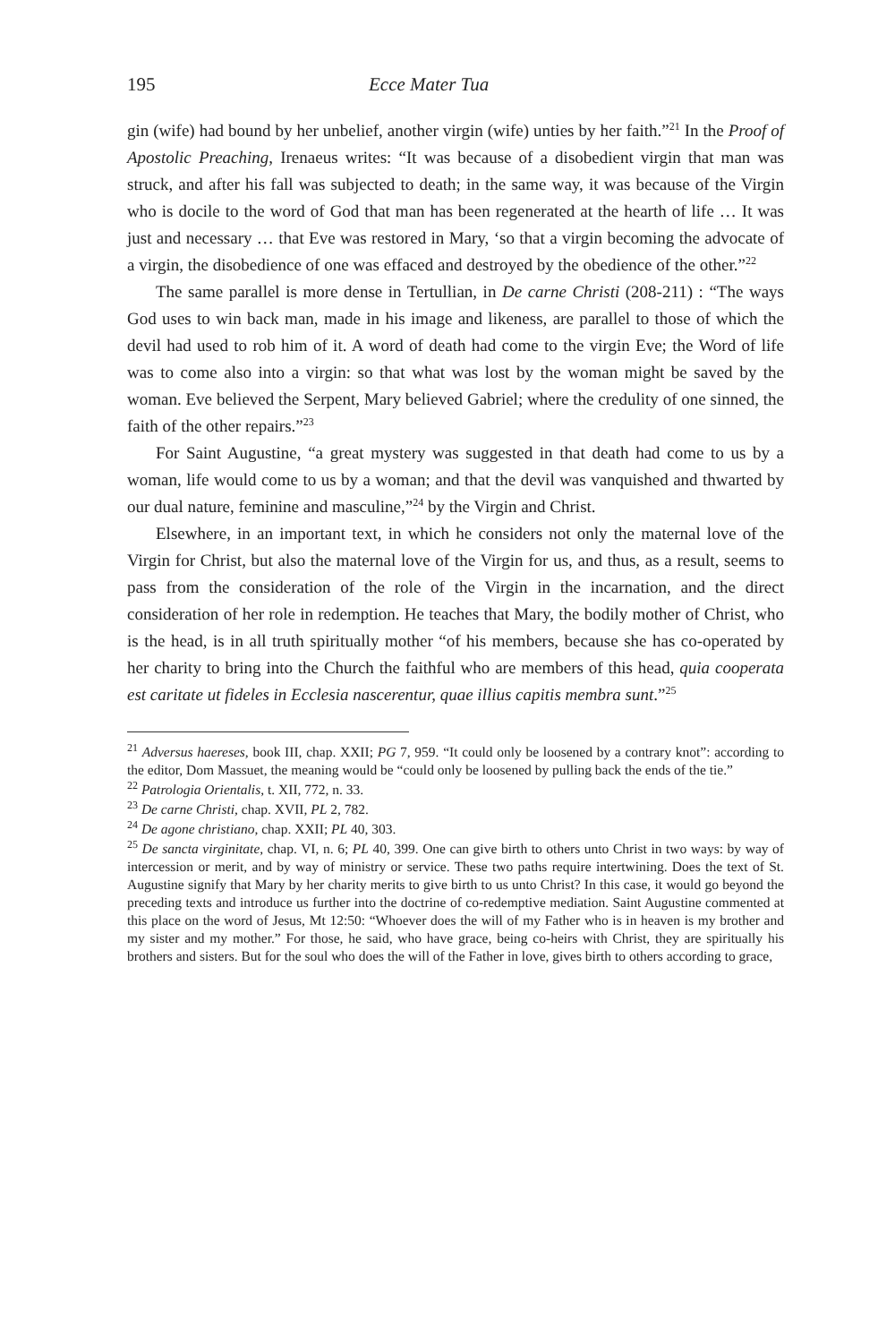195 Ecce Mater Tua
gin (wife) had bound by her unbelief, another virgin (wife) unties by her faith.”<sup>21</sup> In the Proof of Apostolic Preaching, Irenaeus writes: “It was because of a disobedient virgin that man was struck, and after his fall was subjected to death; in the same way, it was because of the Virgin who is docile to the word of God that man has been regenerated at the hearth of life … It was just and necessary … that Eve was restored in Mary, ‘so that a virgin becoming the advocate of a virgin, the disobedience of one was effaced and destroyed by the obedience of the other.”<sup>22</sup>
The same parallel is more dense in Tertullian, in De carne Christi (208-211) : “The ways God uses to win back man, made in his image and likeness, are parallel to those of which the devil had used to rob him of it. A word of death had come to the virgin Eve; the Word of life was to come also into a virgin: so that what was lost by the woman might be saved by the woman. Eve believed the Serpent, Mary believed Gabriel; where the credulity of one sinned, the faith of the other repairs.”<sup>23</sup>
For Saint Augustine, “a great mystery was suggested in that death had come to us by a woman, life would come to us by a woman; and that the devil was vanquished and thwarted by our dual nature, feminine and masculine,”<sup>24</sup> by the Virgin and Christ.
Elsewhere, in an important text, in which he considers not only the maternal love of the Virgin for Christ, but also the maternal love of the Virgin for us, and thus, as a result, seems to pass from the consideration of the role of the Virgin in the incarnation, and the direct consideration of her role in redemption. He teaches that Mary, the bodily mother of Christ, who is the head, is in all truth spiritually mother “of his members, because she has co-operated by her charity to bring into the Church the faithful who are members of this head, quia cooperata est caritate ut fideles in Ecclesia nascerentur, quae illius capitis membra sunt.”<sup>25</sup>
<sup>21</sup> Adversus haereses, book III, chap. XXII; PG 7, 959. “It could only be loosened by a contrary knot”: according to the editor, Dom Massuet, the meaning would be “could only be loosened by pulling back the ends of the tie.”
<sup>22</sup> Patrologia Orientalis, t. XII, 772, n. 33.
<sup>23</sup> De carne Christi, chap. XVII, PL 2, 782.
<sup>24</sup> De agone christiano, chap. XXII; PL 40, 303.
<sup>25</sup> De sancta virginitate, chap. VI, n. 6; PL 40, 399. One can give birth to others unto Christ in two ways: by way of intercession or merit, and by way of ministry or service. These two paths require intertwining. Does the text of St. Augustine signify that Mary by her charity merits to give birth to us unto Christ? In this case, it would go beyond the preceding texts and introduce us further into the doctrine of co-redemptive mediation. Saint Augustine commented at this place on the word of Jesus, Mt 12:50: “Whoever does the will of my Father who is in heaven is my brother and my sister and my mother.” For those, he said, who have grace, being co-heirs with Christ, they are spiritually his brothers and sisters. But for the soul who does the will of the Father in love, gives birth to others according to grace,